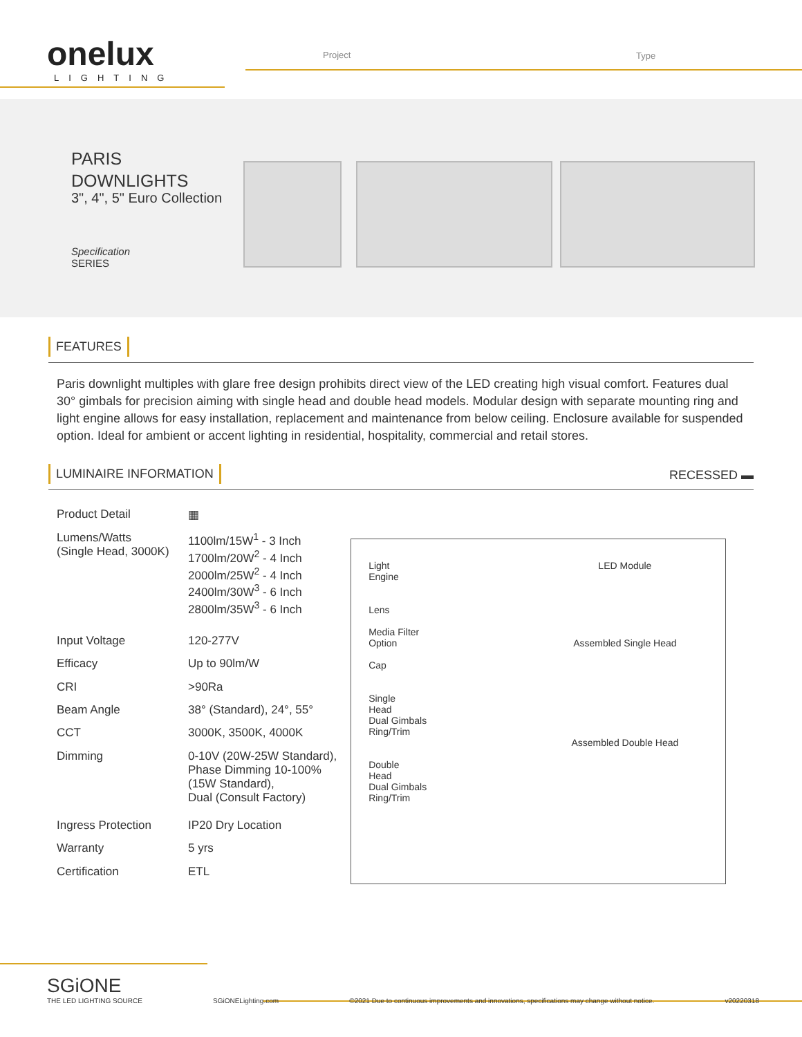onelux
LIGHTING
Project Type
PARIS
DOWNLIGHTS
3", 4", 5" Euro Collection
Specification
SERIES
FEATURES
Paris downlight multiples with glare free design prohibits direct view of the LED creating high visual comfort. Features dual 30° gimbals for precision aiming with single head and double head models. Modular design with separate mounting ring and light engine allows for easy installation, replacement and maintenance from below ceiling. Enclosure available for suspended option. Ideal for ambient or accent lighting in residential, hospitality, commercial and retail stores.
LUMINAIRE INFORMATION RECESSED ▬
| Product Detail | ▦ |
| Lumens/Watts (Single Head, 3000K) | 1100lm/15W<sup>1</sup> - 3 Inch 1700lm/20W<sup>2</sup> - 4 Inch 2000lm/25W<sup>2</sup> - 4 Inch 2400lm/30W<sup>3</sup> - 6 Inch 2800lm/35W<sup>3</sup> - 6 Inch |
| Input Voltage | 120-277V |
| Efficacy | Up to 90lm/W |
| CRI | >90Ra |
| Beam Angle | 38° (Standard) , 24°, 55° |
| CCT | 3000K, 3500K, 4000K |
| Dimming | 0-10V (20W-25W Standard), Phase Dimming 10-100% (15W Standard), Dual (Consult Factory) |
| Ingress Protection | IP20 Dry Location |
| Warranty | 5 yrs |
| Certification | ETL |
Light
Engine
Lens
Media Filter
Option
Cap
Single
Head
Dual Gimbals
Ring/Trim
Double
Head
Dual Gimbals
Ring/Trim
LED Module
Assembled Single Head
Assembled Double Head
SGiONE
THE LED LIGHTING SOURCE
SGiONELighting.com
©2021 Due to continuous improvements and innovations, specifications may change without notice.
v20220318